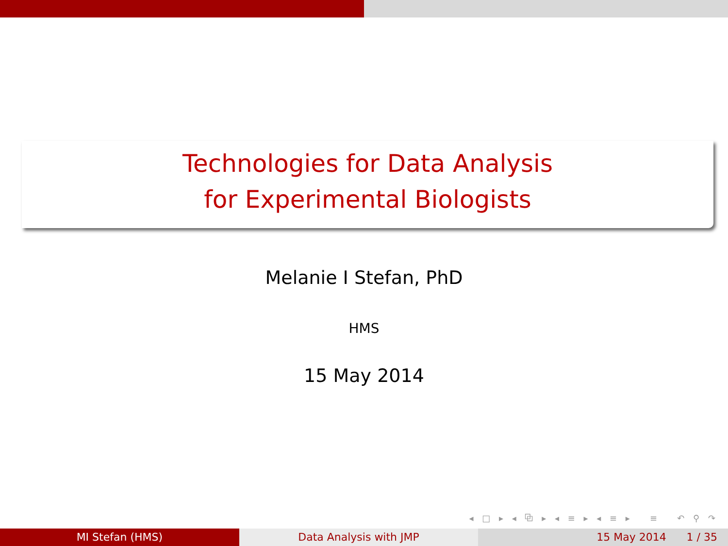Technologies for Data Analysis
for Experimental Biologists
Melanie I Stefan, PhD
HMS
15 May 2014
◂ □ ▸ ◂ ⧉ ▸ ◂ ≡ ▸ ◂ ≡ ▸ ≡ ↶ ⚲ ↷
MI Stefan (HMS) Data Analysis with JMP 15 May 2014 1 / 35